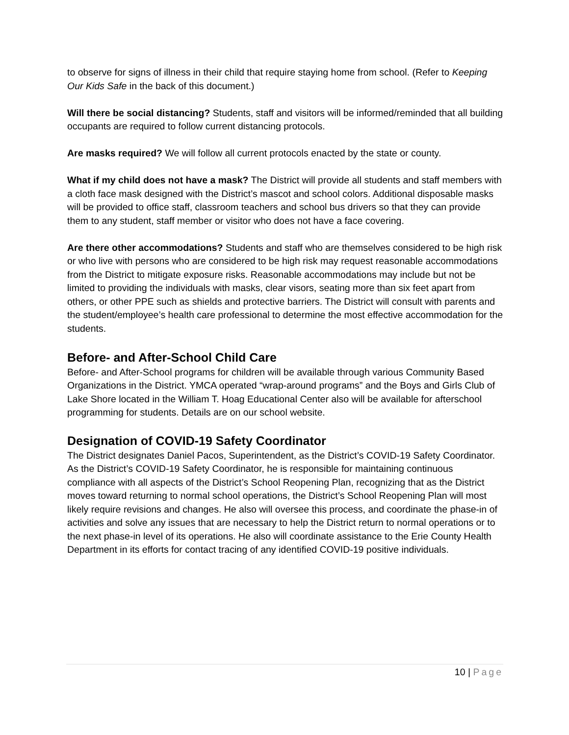to observe for signs of illness in their child that require staying home from school. (Refer to Keeping Our Kids Safe in the back of this document.)
Will there be social distancing? Students, staff and visitors will be informed/reminded that all building occupants are required to follow current distancing protocols.
Are masks required? We will follow all current protocols enacted by the state or county.
What if my child does not have a mask? The District will provide all students and staff members with a cloth face mask designed with the District’s mascot and school colors. Additional disposable masks will be provided to office staff, classroom teachers and school bus drivers so that they can provide them to any student, staff member or visitor who does not have a face covering.
Are there other accommodations? Students and staff who are themselves considered to be high risk or who live with persons who are considered to be high risk may request reasonable accommodations from the District to mitigate exposure risks. Reasonable accommodations may include but not be limited to providing the individuals with masks, clear visors, seating more than six feet apart from others, or other PPE such as shields and protective barriers. The District will consult with parents and the student/employee’s health care professional to determine the most effective accommodation for the students.
Before- and After-School Child Care
Before- and After-School programs for children will be available through various Community Based Organizations in the District. YMCA operated “wrap-around programs” and the Boys and Girls Club of Lake Shore located in the William T. Hoag Educational Center also will be available for afterschool programming for students. Details are on our school website.
Designation of COVID-19 Safety Coordinator
The District designates Daniel Pacos, Superintendent, as the District’s COVID-19 Safety Coordinator. As the District’s COVID-19 Safety Coordinator, he is responsible for maintaining continuous compliance with all aspects of the District’s School Reopening Plan, recognizing that as the District moves toward returning to normal school operations, the District’s School Reopening Plan will most likely require revisions and changes. He also will oversee this process, and coordinate the phase-in of activities and solve any issues that are necessary to help the District return to normal operations or to the next phase-in level of its operations. He also will coordinate assistance to the Erie County Health Department in its efforts for contact tracing of any identified COVID-19 positive individuals.
10 | Page